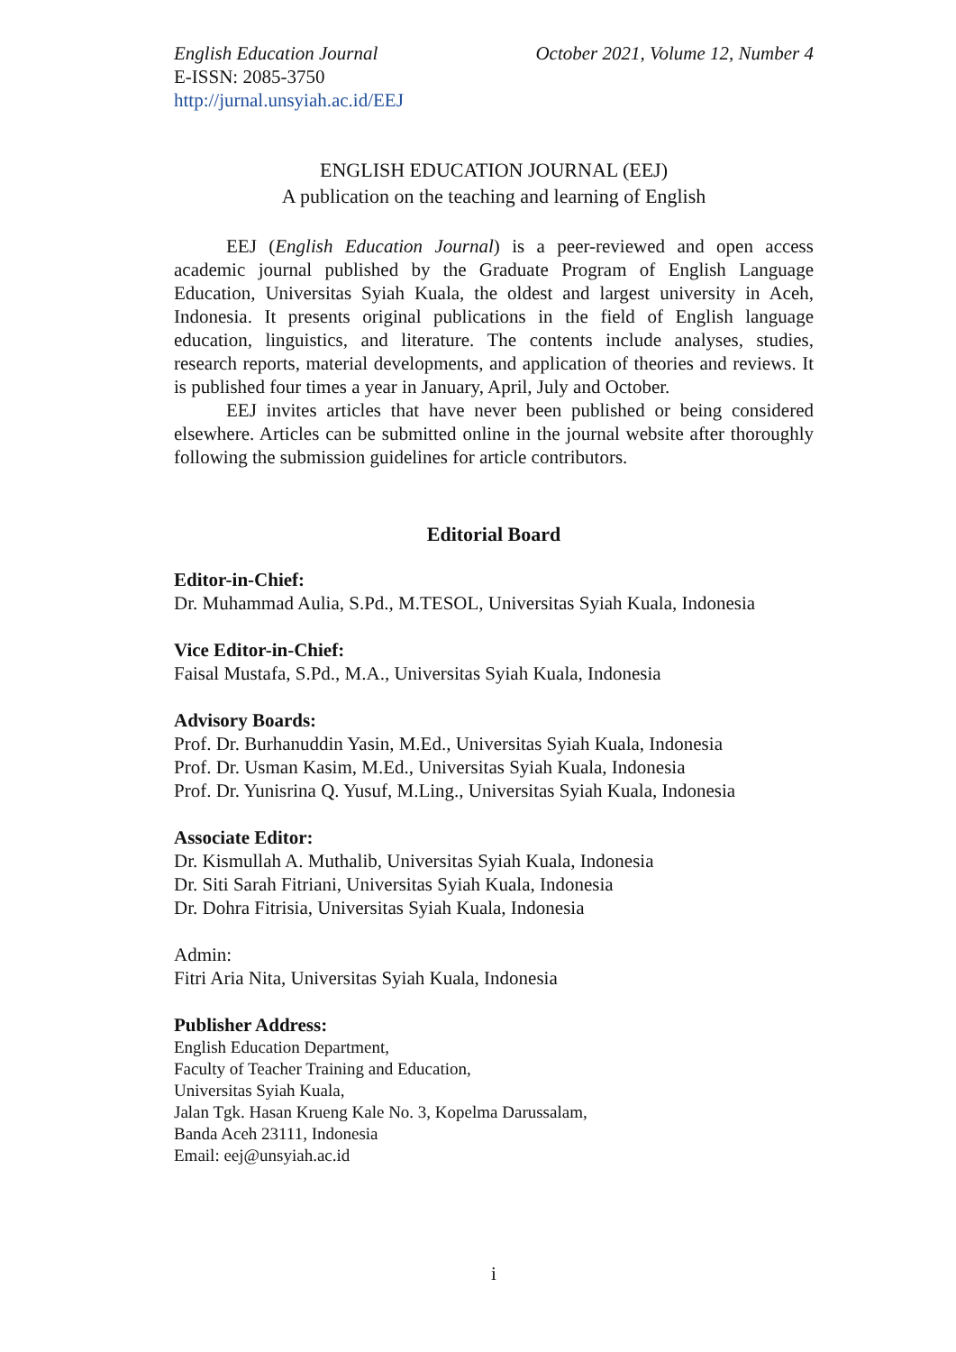English Education Journal October 2021, Volume 12, Number 4
E-ISSN: 2085-3750
http://jurnal.unsyiah.ac.id/EEJ
ENGLISH EDUCATION JOURNAL (EEJ)
A publication on the teaching and learning of English
EEJ (English Education Journal) is a peer-reviewed and open access academic journal published by the Graduate Program of English Language Education, Universitas Syiah Kuala, the oldest and largest university in Aceh, Indonesia. It presents original publications in the field of English language education, linguistics, and literature. The contents include analyses, studies, research reports, material developments, and application of theories and reviews. It is published four times a year in January, April, July and October.
EEJ invites articles that have never been published or being considered elsewhere. Articles can be submitted online in the journal website after thoroughly following the submission guidelines for article contributors.
Editorial Board
Editor-in-Chief:
Dr. Muhammad Aulia, S.Pd., M.TESOL, Universitas Syiah Kuala, Indonesia
Vice Editor-in-Chief:
Faisal Mustafa, S.Pd., M.A., Universitas Syiah Kuala, Indonesia
Advisory Boards:
Prof. Dr. Burhanuddin Yasin, M.Ed., Universitas Syiah Kuala, Indonesia
Prof. Dr. Usman Kasim, M.Ed., Universitas Syiah Kuala, Indonesia
Prof. Dr. Yunisrina Q. Yusuf, M.Ling., Universitas Syiah Kuala, Indonesia
Associate Editor:
Dr. Kismullah A. Muthalib, Universitas Syiah Kuala, Indonesia
Dr. Siti Sarah Fitriani, Universitas Syiah Kuala, Indonesia
Dr. Dohra Fitrisia, Universitas Syiah Kuala, Indonesia
Admin:
Fitri Aria Nita, Universitas Syiah Kuala, Indonesia
Publisher Address:
English Education Department,
Faculty of Teacher Training and Education,
Universitas Syiah Kuala,
Jalan Tgk. Hasan Krueng Kale No. 3, Kopelma Darussalam,
Banda Aceh 23111, Indonesia
Email: eej@unsyiah.ac.id
i